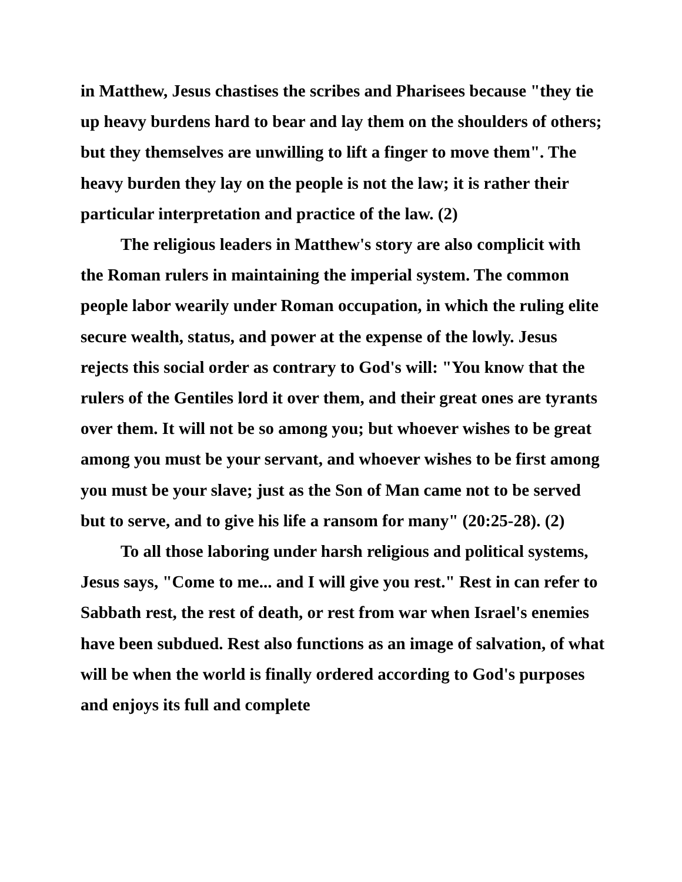in Matthew, Jesus chastises the scribes and Pharisees because "they tie up heavy burdens hard to bear and lay them on the shoulders of others; but they themselves are unwilling to lift a finger to move them". The heavy burden they lay on the people is not the law; it is rather their particular interpretation and practice of the law. (2)
The religious leaders in Matthew's story are also complicit with the Roman rulers in maintaining the imperial system. The common people labor wearily under Roman occupation, in which the ruling elite secure wealth, status, and power at the expense of the lowly. Jesus rejects this social order as contrary to God's will: "You know that the rulers of the Gentiles lord it over them, and their great ones are tyrants over them. It will not be so among you; but whoever wishes to be great among you must be your servant, and whoever wishes to be first among you must be your slave; just as the Son of Man came not to be served but to serve, and to give his life a ransom for many" (20:25-28). (2)
To all those laboring under harsh religious and political systems, Jesus says, "Come to me... and I will give you rest." Rest in can refer to Sabbath rest, the rest of death, or rest from war when Israel's enemies have been subdued. Rest also functions as an image of salvation, of what will be when the world is finally ordered according to God's purposes and enjoys its full and complete